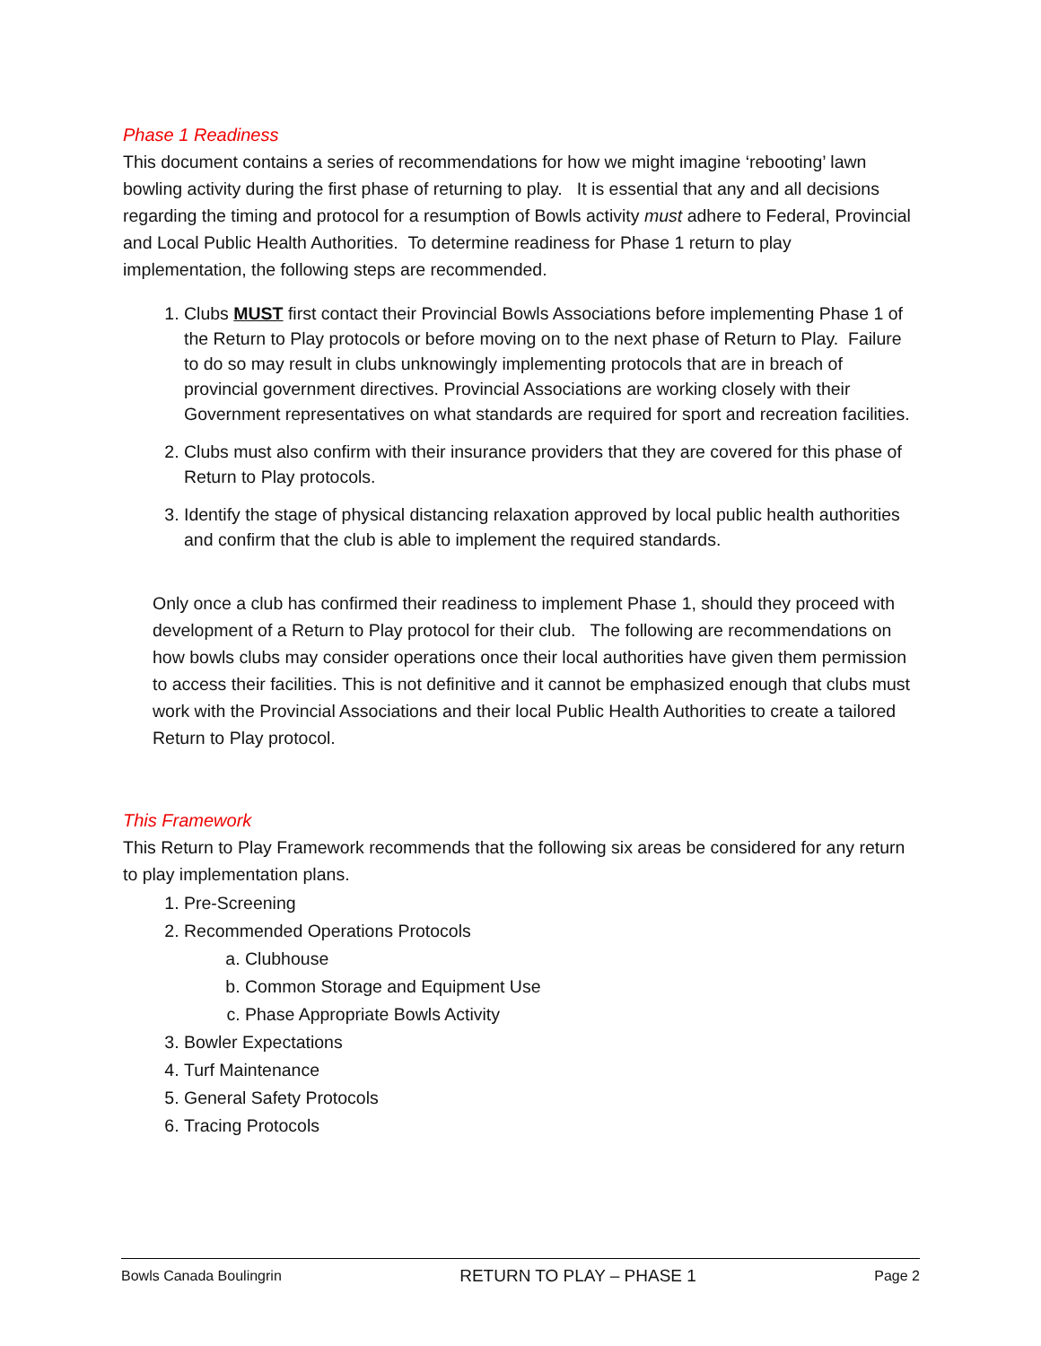Phase 1 Readiness
This document contains a series of recommendations for how we might imagine ‘rebooting’ lawn bowling activity during the first phase of returning to play. It is essential that any and all decisions regarding the timing and protocol for a resumption of Bowls activity must adhere to Federal, Provincial and Local Public Health Authorities. To determine readiness for Phase 1 return to play implementation, the following steps are recommended.
1. Clubs MUST first contact their Provincial Bowls Associations before implementing Phase 1 of the Return to Play protocols or before moving on to the next phase of Return to Play. Failure to do so may result in clubs unknowingly implementing protocols that are in breach of provincial government directives. Provincial Associations are working closely with their Government representatives on what standards are required for sport and recreation facilities.
2. Clubs must also confirm with their insurance providers that they are covered for this phase of Return to Play protocols.
3. Identify the stage of physical distancing relaxation approved by local public health authorities and confirm that the club is able to implement the required standards.
Only once a club has confirmed their readiness to implement Phase 1, should they proceed with development of a Return to Play protocol for their club. The following are recommendations on how bowls clubs may consider operations once their local authorities have given them permission to access their facilities. This is not definitive and it cannot be emphasized enough that clubs must work with the Provincial Associations and their local Public Health Authorities to create a tailored Return to Play protocol.
This Framework
This Return to Play Framework recommends that the following six areas be considered for any return to play implementation plans.
1. Pre-Screening
2. Recommended Operations Protocols
a. Clubhouse
b. Common Storage and Equipment Use
c. Phase Appropriate Bowls Activity
3. Bowler Expectations
4. Turf Maintenance
5. General Safety Protocols
6. Tracing Protocols
Bowls Canada Boulingrin RETURN TO PLAY – PHASE 1 Page 2